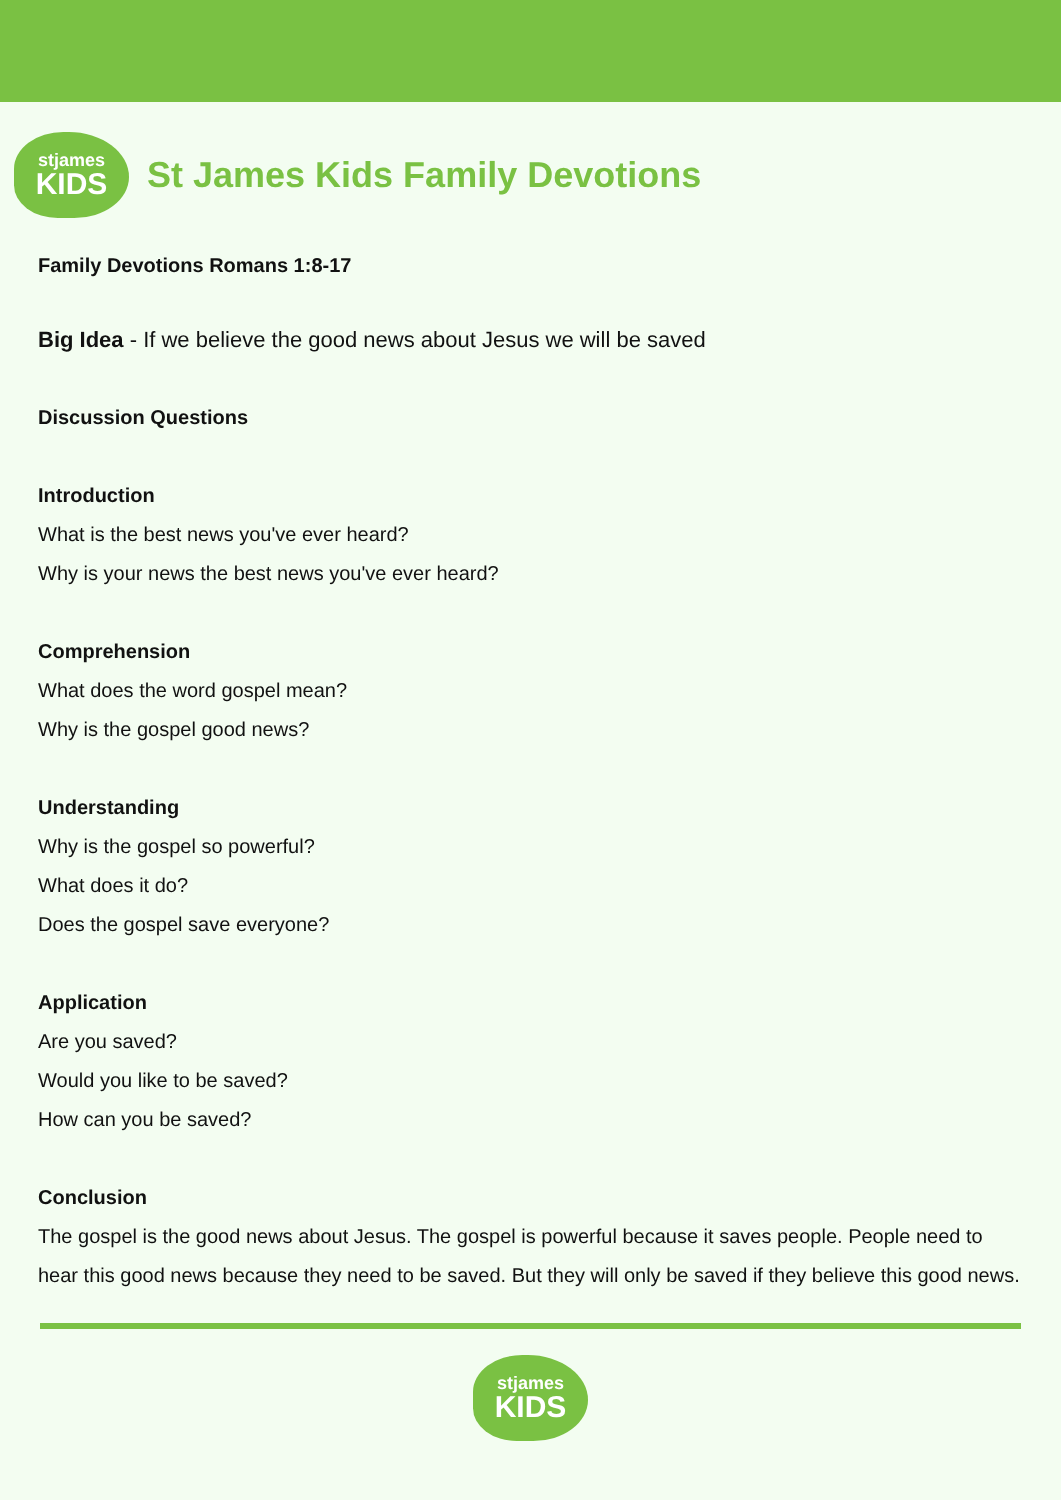stjames
KIDS
St James Kids Family Devotions
Family Devotions Romans 1:8-17
Big Idea - If we believe the good news about Jesus we will be saved
Discussion Questions
Introduction
What is the best news you've ever heard?
Why is your news the best news you've ever heard?
Comprehension
What does the word gospel mean?
Why is the gospel good news?
Understanding
Why is the gospel so powerful?
What does it do?
Does the gospel save everyone?
Application
Are you saved?
Would you like to be saved?
How can you be saved?
Conclusion
The gospel is the good news about Jesus. The gospel is powerful because it saves people. People need to hear this good news because they need to be saved. But they will only be saved if they believe this good news.
stjames
KIDS